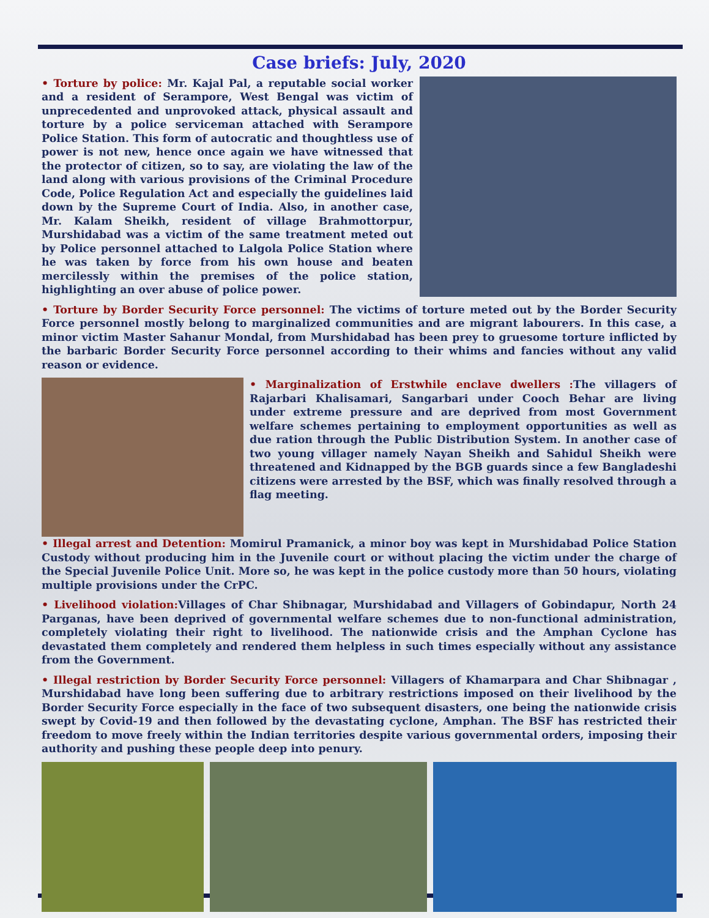Case briefs: July, 2020
• Torture by police: Mr. Kajal Pal, a reputable social worker and a resident of Serampore, West Bengal was victim of unprecedented and unprovoked attack, physical assault and torture by a police serviceman attached with Serampore Police Station. This form of autocratic and thoughtless use of power is not new, hence once again we have witnessed that the protector of citizen, so to say, are violating the law of the land along with various provisions of the Criminal Procedure Code, Police Regulation Act and especially the guidelines laid down by the Supreme Court of India. Also, in another case, Mr. Kalam Sheikh, resident of village Brahmottorpur, Murshidabad was a victim of the same treatment meted out by Police personnel attached to Lalgola Police Station where he was taken by force from his own house and beaten mercilessly within the premises of the police station, highlighting an over abuse of police power.
• Torture by Border Security Force personnel: The victims of torture meted out by the Border Security Force personnel mostly belong to marginalized communities and are migrant labourers. In this case, a minor victim Master Sahanur Mondal, from Murshidabad has been prey to gruesome torture inflicted by the barbaric Border Security Force personnel according to their whims and fancies without any valid reason or evidence.
• Marginalization of Erstwhile enclave dwellers : The villagers of Rajarbari Khalisamari, Sangarbari under Cooch Behar are living under extreme pressure and are deprived from most Government welfare schemes pertaining to employment opportunities as well as due ration through the Public Distribution System. In another case of two young villager namely Nayan Sheikh and Sahidul Sheikh were threatened and Kidnapped by the BGB guards since a few Bangladeshi citizens were arrested by the BSF, which was finally resolved through a flag meeting.
• Illegal arrest and Detention: Momirul Pramanick, a minor boy was kept in Murshidabad Police Station Custody without producing him in the Juvenile court or without placing the victim under the charge of the Special Juvenile Police Unit. More so, he was kept in the police custody more than 50 hours, violating multiple provisions under the CrPC.
• Livelihood violation: Villages of Char Shibnagar, Murshidabad and Villagers of Gobindapur, North 24 Parganas, have been deprived of governmental welfare schemes due to non-functional administration, completely violating their right to livelihood. The nationwide crisis and the Amphan Cyclone has devastated them completely and rendered them helpless in such times especially without any assistance from the Government.
• Illegal restriction by Border Security Force personnel: Villagers of Khamarpara and Char Shibnagar , Murshidabad have long been suffering due to arbitrary restrictions imposed on their livelihood by the Border Security Force especially in the face of two subsequent disasters, one being the nationwide crisis swept by Covid-19 and then followed by the devastating cyclone, Amphan. The BSF has restricted their freedom to move freely within the Indian territories despite various governmental orders, imposing their authority and pushing these people deep into penury.